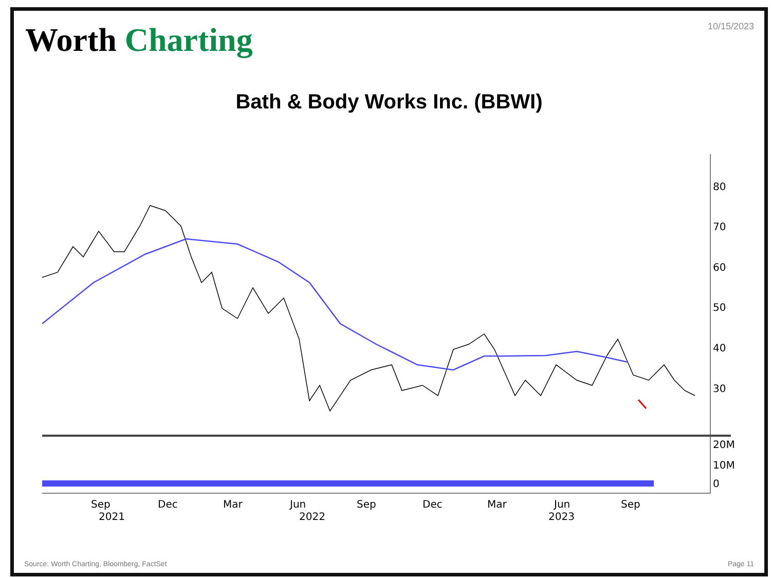Worth Charting
10/15/2023
Bath & Body Works Inc. (BBWI)
80
70
60
50
40
30
20M
10M
0
Sep
Dec
Mar
Jun
Sep
Dec
Mar
Jun
Sep
2021
2022
2023
Source: Worth Charting, Bloomberg, FactSet Page 11